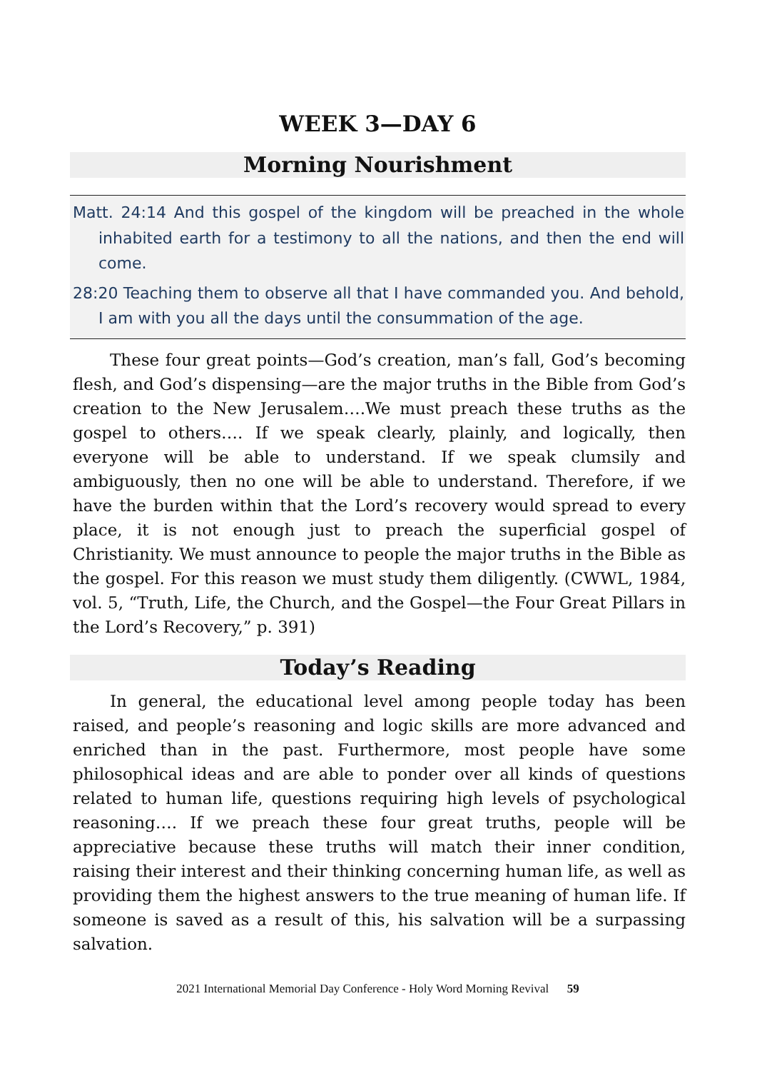WEEK 3—DAY 6
Morning Nourishment
Matt. 24:14 And this gospel of the kingdom will be preached in the whole inhabited earth for a testimony to all the nations, and then the end will come.
28:20 Teaching them to observe all that I have commanded you. And behold, I am with you all the days until the consummation of the age.
These four great points—God’s creation, man’s fall, God’s becoming flesh, and God’s dispensing—are the major truths in the Bible from God’s creation to the New Jerusalem….We must preach these truths as the gospel to others…. If we speak clearly, plainly, and logically, then everyone will be able to understand. If we speak clumsily and ambiguously, then no one will be able to understand. Therefore, if we have the burden within that the Lord’s recovery would spread to every place, it is not enough just to preach the superficial gospel of Christianity. We must announce to people the major truths in the Bible as the gospel. For this reason we must study them diligently. (CWWL, 1984, vol. 5, “Truth, Life, the Church, and the Gospel—the Four Great Pillars in the Lord’s Recovery,” p. 391)
Today’s Reading
In general, the educational level among people today has been raised, and people’s reasoning and logic skills are more advanced and enriched than in the past. Furthermore, most people have some philosophical ideas and are able to ponder over all kinds of questions related to human life, questions requiring high levels of psychological reasoning…. If we preach these four great truths, people will be appreciative because these truths will match their inner condition, raising their interest and their thinking concerning human life, as well as providing them the highest answers to the true meaning of human life. If someone is saved as a result of this, his salvation will be a surpassing salvation.
2021 International Memorial Day Conference - Holy Word Morning Revival 59